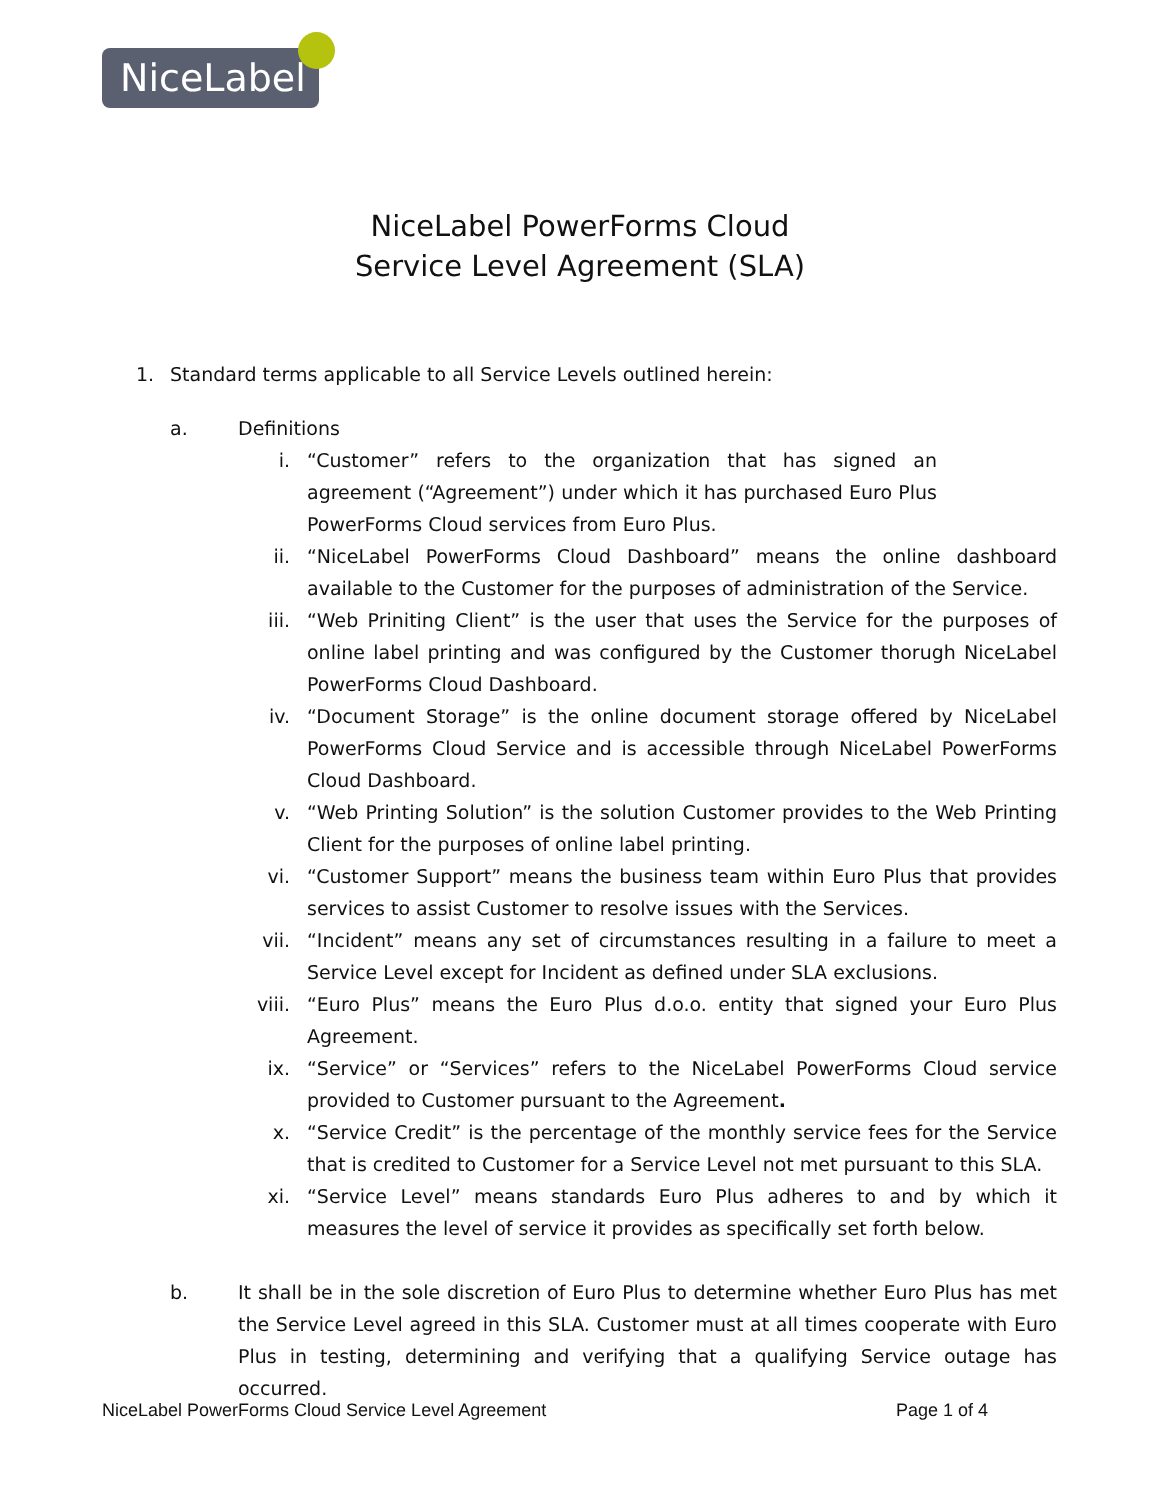NiceLabel
NiceLabel PowerForms Cloud
Service Level Agreement (SLA)
1. Standard terms applicable to all Service Levels outlined herein:
a. Definitions
i. “Customer” refers to the organization that has signed an agreement (“Agreement”) under which it has purchased Euro Plus PowerForms Cloud services from Euro Plus.
ii. “NiceLabel PowerForms Cloud Dashboard” means the online dashboard available to the Customer for the purposes of administration of the Service.
iii. “Web Priniting Client” is the user that uses the Service for the purposes of online label printing and was configured by the Customer thorugh NiceLabel PowerForms Cloud Dashboard.
iv. “Document Storage” is the online document storage offered by NiceLabel PowerForms Cloud Service and is accessible through NiceLabel PowerForms Cloud Dashboard.
v. “Web Printing Solution” is the solution Customer provides to the Web Printing Client for the purposes of online label printing.
vi. “Customer Support” means the business team within Euro Plus that provides services to assist Customer to resolve issues with the Services.
vii. “Incident” means any set of circumstances resulting in a failure to meet a Service Level except for Incident as defined under SLA exclusions.
viii. “Euro Plus” means the Euro Plus d.o.o. entity that signed your Euro Plus Agreement.
ix. “Service” or “Services” refers to the NiceLabel PowerForms Cloud service provided to Customer pursuant to the Agreement.
x. “Service Credit” is the percentage of the monthly service fees for the Service that is credited to Customer for a Service Level not met pursuant to this SLA.
xi. “Service Level” means standards Euro Plus adheres to and by which it measures the level of service it provides as specifically set forth below.
b. It shall be in the sole discretion of Euro Plus to determine whether Euro Plus has met the Service Level agreed in this SLA. Customer must at all times cooperate with Euro Plus in testing, determining and verifying that a qualifying Service outage has occurred.
NiceLabel PowerForms Cloud Service Level Agreement Page 1 of 4